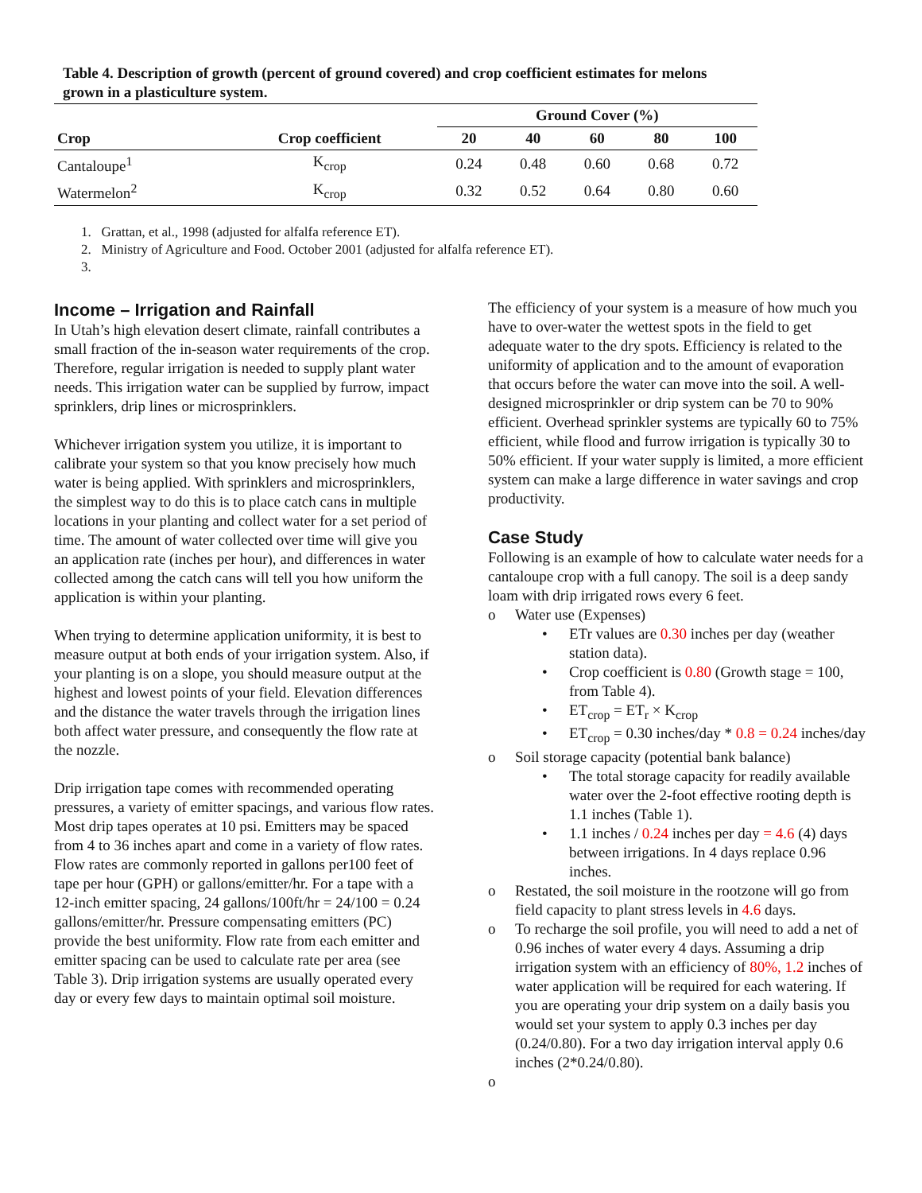Table 4. Description of growth (percent of ground covered) and crop coefficient estimates for melons grown in a plasticulture system.
| | | Ground Cover (%) | | | | |
| --- | --- | --- | --- | --- | --- | --- |
| Crop | Crop coefficient | 20 | 40 | 60 | 80 | 100 |
| Cantaloupe<sup>1</sup> | K<sub>crop</sub> | 0.24 | 0.48 | 0.60 | 0.68 | 0.72 |
| Watermelon<sup>2</sup> | K<sub>crop</sub> | 0.32 | 0.52 | 0.64 | 0.80 | 0.60 |
1. Grattan, et al., 1998 (adjusted for alfalfa reference ET).
2. Ministry of Agriculture and Food. October 2001 (adjusted for alfalfa reference ET).
3.
Income – Irrigation and Rainfall
In Utah’s high elevation desert climate, rainfall contributes a small fraction of the in-season water requirements of the crop. Therefore, regular irrigation is needed to supply plant water needs. This irrigation water can be supplied by furrow, impact sprinklers, drip lines or microsprinklers.
Whichever irrigation system you utilize, it is important to calibrate your system so that you know precisely how much water is being applied. With sprinklers and microsprinklers, the simplest way to do this is to place catch cans in multiple locations in your planting and collect water for a set period of time. The amount of water collected over time will give you an application rate (inches per hour), and differences in water collected among the catch cans will tell you how uniform the application is within your planting.
When trying to determine application uniformity, it is best to measure output at both ends of your irrigation system. Also, if your planting is on a slope, you should measure output at the highest and lowest points of your field. Elevation differences and the distance the water travels through the irrigation lines both affect water pressure, and consequently the flow rate at the nozzle.
Drip irrigation tape comes with recommended operating pressures, a variety of emitter spacings, and various flow rates. Most drip tapes operates at 10 psi. Emitters may be spaced from 4 to 36 inches apart and come in a variety of flow rates. Flow rates are commonly reported in gallons per100 feet of tape per hour (GPH) or gallons/emitter/hr. For a tape with a 12-inch emitter spacing, 24 gallons/100ft/hr = 24/100 = 0.24 gallons/emitter/hr. Pressure compensating emitters (PC) provide the best uniformity. Flow rate from each emitter and emitter spacing can be used to calculate rate per area (see Table 3). Drip irrigation systems are usually operated every day or every few days to maintain optimal soil moisture.
The efficiency of your system is a measure of how much you have to over-water the wettest spots in the field to get adequate water to the dry spots. Efficiency is related to the uniformity of application and to the amount of evaporation that occurs before the water can move into the soil. A well-designed microsprinkler or drip system can be 70 to 90% efficient. Overhead sprinkler systems are typically 60 to 75% efficient, while flood and furrow irrigation is typically 30 to 50% efficient. If your water supply is limited, a more efficient system can make a large difference in water savings and crop productivity.
Case Study
Following is an example of how to calculate water needs for a cantaloupe crop with a full canopy. The soil is a deep sandy loam with drip irrigated rows every 6 feet.
o Water use (Expenses)
• ETr values are 0.30 inches per day (weather station data).
• Crop coefficient is 0.80 (Growth stage = 100, from Table 4).
• ET<sub>crop</sub> = ET<sub>r</sub> × K<sub>crop</sub>
• ET<sub>crop</sub> = 0.30 inches/day * 0.8 = 0.24 inches/day
o Soil storage capacity (potential bank balance)
• The total storage capacity for readily available water over the 2-foot effective rooting depth is 1.1 inches (Table 1).
• 1.1 inches / 0.24 inches per day = 4.6 (4) days between irrigations. In 4 days replace 0.96 inches.
o Restated, the soil moisture in the rootzone will go from field capacity to plant stress levels in 4.6 days.
o To recharge the soil profile, you will need to add a net of 0.96 inches of water every 4 days. Assuming a drip irrigation system with an efficiency of 80%, 1.2 inches of water application will be required for each watering. If you are operating your drip system on a daily basis you would set your system to apply 0.3 inches per day (0.24/0.80). For a two day irrigation interval apply 0.6 inches (2*0.24/0.80).
o